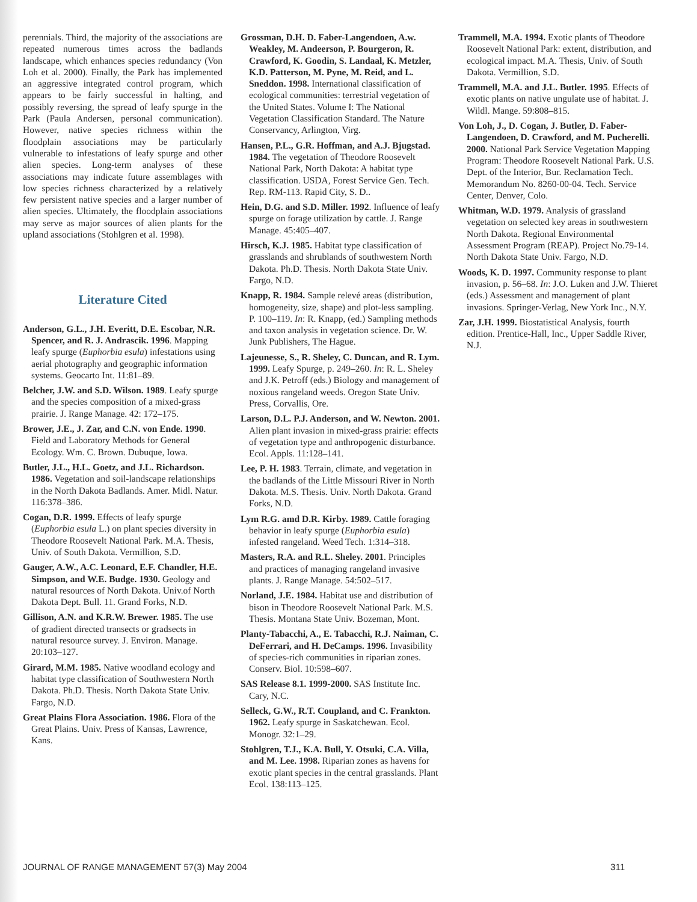perennials. Third, the majority of the associations are repeated numerous times across the badlands landscape, which enhances species redundancy (Von Loh et al. 2000). Finally, the Park has implemented an aggressive integrated control program, which appears to be fairly successful in halting, and possibly reversing, the spread of leafy spurge in the Park (Paula Andersen, personal communication). However, native species richness within the floodplain associations may be particularly vulnerable to infestations of leafy spurge and other alien species. Long-term analyses of these associations may indicate future assemblages with low species richness characterized by a relatively few persistent native species and a larger number of alien species. Ultimately, the floodplain associations may serve as major sources of alien plants for the upland associations (Stohlgren et al. 1998).
Literature Cited
Anderson, G.L., J.H. Everitt, D.E. Escobar, N.R. Spencer, and R. J. Andrascik. 1996. Mapping leafy spurge (Euphorbia esula) infestations using aerial photography and geographic information systems. Geocarto Int. 11:81–89.
Belcher, J.W. and S.D. Wilson. 1989. Leafy spurge and the species composition of a mixed-grass prairie. J. Range Manage. 42: 172–175.
Brower, J.E., J. Zar, and C.N. von Ende. 1990. Field and Laboratory Methods for General Ecology. Wm. C. Brown. Dubuque, Iowa.
Butler, J.L., H.L. Goetz, and J.L. Richardson. 1986. Vegetation and soil-landscape relationships in the North Dakota Badlands. Amer. Midl. Natur. 116:378–386.
Cogan, D.R. 1999. Effects of leafy spurge (Euphorbia esula L.) on plant species diversity in Theodore Roosevelt National Park. M.A. Thesis, Univ. of South Dakota. Vermillion, S.D.
Gauger, A.W., A.C. Leonard, E.F. Chandler, H.E. Simpson, and W.E. Budge. 1930. Geology and natural resources of North Dakota. Univ.of North Dakota Dept. Bull. 11. Grand Forks, N.D.
Gillison, A.N. and K.R.W. Brewer. 1985. The use of gradient directed transects or gradsects in natural resource survey. J. Environ. Manage. 20:103–127.
Girard, M.M. 1985. Native woodland ecology and habitat type classification of Southwestern North Dakota. Ph.D. Thesis. North Dakota State Univ. Fargo, N.D.
Great Plains Flora Association. 1986. Flora of the Great Plains. Univ. Press of Kansas, Lawrence, Kans.
Grossman, D.H. D. Faber-Langendoen, A.w. Weakley, M. Andeerson, P. Bourgeron, R. Crawford, K. Goodin, S. Landaal, K. Metzler, K.D. Patterson, M. Pyne, M. Reid, and L. Sneddon. 1998. International classification of ecological communities: terrestrial vegetation of the United States. Volume I: The National Vegetation Classification Standard. The Nature Conservancy, Arlington, Virg.
Hansen, P.L., G.R. Hoffman, and A.J. Bjugstad. 1984. The vegetation of Theodore Roosevelt National Park, North Dakota: A habitat type classification. USDA, Forest Service Gen. Tech. Rep. RM-113. Rapid City, S. D..
Hein, D.G. and S.D. Miller. 1992. Influence of leafy spurge on forage utilization by cattle. J. Range Manage. 45:405–407.
Hirsch, K.J. 1985. Habitat type classification of grasslands and shrublands of southwestern North Dakota. Ph.D. Thesis. North Dakota State Univ. Fargo, N.D.
Knapp, R. 1984. Sample relevé areas (distribution, homogeneity, size, shape) and plot-less sampling. P. 100–119. In: R. Knapp, (ed.) Sampling methods and taxon analysis in vegetation science. Dr. W. Junk Publishers, The Hague.
Lajeunesse, S., R. Sheley, C. Duncan, and R. Lym. 1999. Leafy Spurge, p. 249–260. In: R. L. Sheley and J.K. Petroff (eds.) Biology and management of noxious rangeland weeds. Oregon State Univ. Press, Corvallis, Ore.
Larson, D.L. P.J. Anderson, and W. Newton. 2001. Alien plant invasion in mixed-grass prairie: effects of vegetation type and anthropogenic disturbance. Ecol. Appls. 11:128–141.
Lee, P. H. 1983. Terrain, climate, and vegetation in the badlands of the Little Missouri River in North Dakota. M.S. Thesis. Univ. North Dakota. Grand Forks, N.D.
Lym R.G. amd D.R. Kirby. 1989. Cattle foraging behavior in leafy spurge (Euphorbia esula) infested rangeland. Weed Tech. 1:314–318.
Masters, R.A. and R.L. Sheley. 2001. Principles and practices of managing rangeland invasive plants. J. Range Manage. 54:502–517.
Norland, J.E. 1984. Habitat use and distribution of bison in Theodore Roosevelt National Park. M.S. Thesis. Montana State Univ. Bozeman, Mont.
Planty-Tabacchi, A., E. Tabacchi, R.J. Naiman, C. DeFerrari, and H. DeCamps. 1996. Invasibility of species-rich communities in riparian zones. Conserv. Biol. 10:598–607.
SAS Release 8.1. 1999-2000. SAS Institute Inc. Cary, N.C.
Selleck, G.W., R.T. Coupland, and C. Frankton. 1962. Leafy spurge in Saskatchewan. Ecol. Monogr. 32:1–29.
Stohlgren, T.J., K.A. Bull, Y. Otsuki, C.A. Villa, and M. Lee. 1998. Riparian zones as havens for exotic plant species in the central grasslands. Plant Ecol. 138:113–125.
Trammell, M.A. 1994. Exotic plants of Theodore Roosevelt National Park: extent, distribution, and ecological impact. M.A. Thesis, Univ. of South Dakota. Vermillion, S.D.
Trammell, M.A. and J.L. Butler. 1995. Effects of exotic plants on native ungulate use of habitat. J. Wildl. Mange. 59:808–815.
Von Loh, J., D. Cogan, J. Butler, D. Faber-Langendoen, D. Crawford, and M. Pucherelli. 2000. National Park Service Vegetation Mapping Program: Theodore Roosevelt National Park. U.S. Dept. of the Interior, Bur. Reclamation Tech. Memorandum No. 8260-00-04. Tech. Service Center, Denver, Colo.
Whitman, W.D. 1979. Analysis of grassland vegetation on selected key areas in southwestern North Dakota. Regional Environmental Assessment Program (REAP). Project No.79-14. North Dakota State Univ. Fargo, N.D.
Woods, K. D. 1997. Community response to plant invasion, p. 56–68. In: J.O. Luken and J.W. Thieret (eds.) Assessment and management of plant invasions. Springer-Verlag, New York Inc., N.Y.
Zar, J.H. 1999. Biostatistical Analysis, fourth edition. Prentice-Hall, Inc., Upper Saddle River, N.J.
JOURNAL OF RANGE MANAGEMENT 57(3) May 2004 311